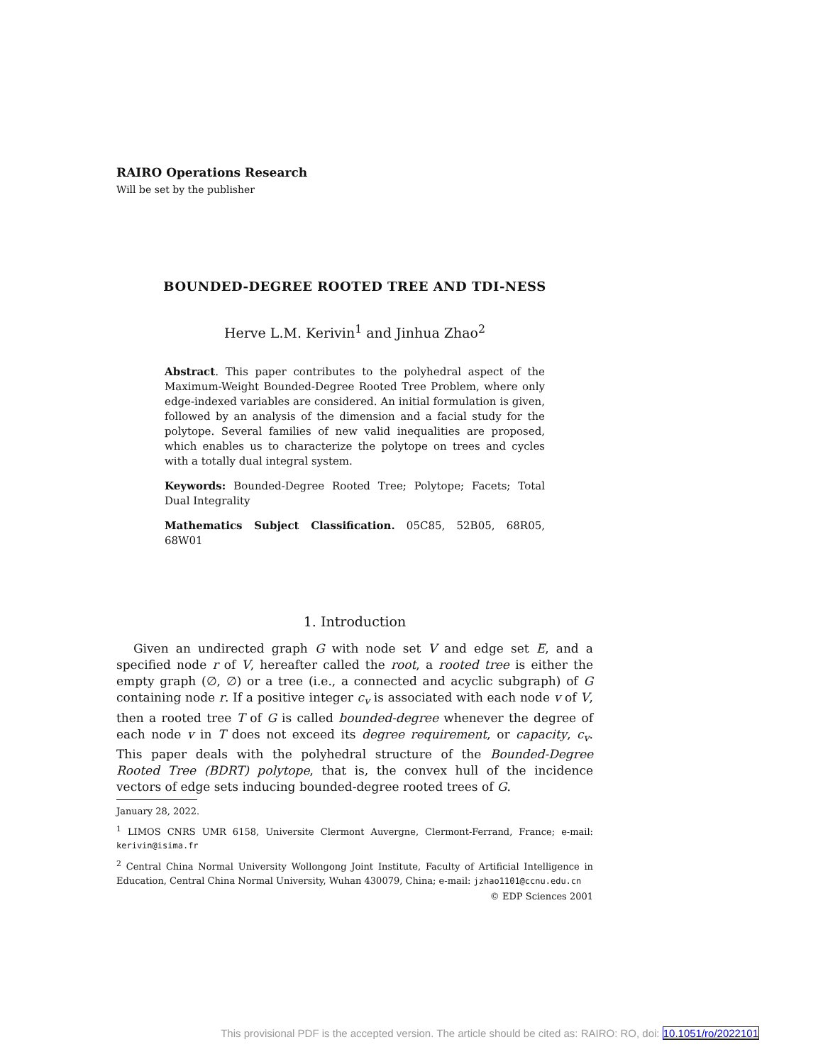RAIRO Operations Research
Will be set by the publisher
BOUNDED-DEGREE ROOTED TREE AND TDI-NESS
Herve L.M. Kerivin<sup>1</sup> and Jinhua Zhao<sup>2</sup>
Abstract. This paper contributes to the polyhedral aspect of the Maximum-Weight Bounded-Degree Rooted Tree Problem, where only edge-indexed variables are considered. An initial formulation is given, followed by an analysis of the dimension and a facial study for the polytope. Several families of new valid inequalities are proposed, which enables us to characterize the polytope on trees and cycles with a totally dual integral system.
Keywords: Bounded-Degree Rooted Tree; Polytope; Facets; Total Dual Integrality
Mathematics Subject Classification. 05C85, 52B05, 68R05, 68W01
1. Introduction
Given an undirected graph G with node set V and edge set E, and a specified node r of V, hereafter called the root, a rooted tree is either the empty graph (∅, ∅) or a tree (i.e., a connected and acyclic subgraph) of G containing node r. If a positive integer c<sub>v</sub> is associated with each node v of V, then a rooted tree T of G is called bounded-degree whenever the degree of each node v in T does not exceed its degree requirement, or capacity, c<sub>v</sub>. This paper deals with the polyhedral structure of the Bounded-Degree Rooted Tree (BDRT) polytope, that is, the convex hull of the incidence vectors of edge sets inducing bounded-degree rooted trees of G.
January 28, 2022.
<sup>1</sup> LIMOS CNRS UMR 6158, Universite Clermont Auvergne, Clermont-Ferrand, France; e-mail: kerivin@isima.fr
<sup>2</sup> Central China Normal University Wollongong Joint Institute, Faculty of Artificial Intelligence in Education, Central China Normal University, Wuhan 430079, China; e-mail: jzhao1101@ccnu.edu.cn
© EDP Sciences 2001
This provisional PDF is the accepted version. The article should be cited as: RAIRO: RO, doi: 10.1051/ro/2022101